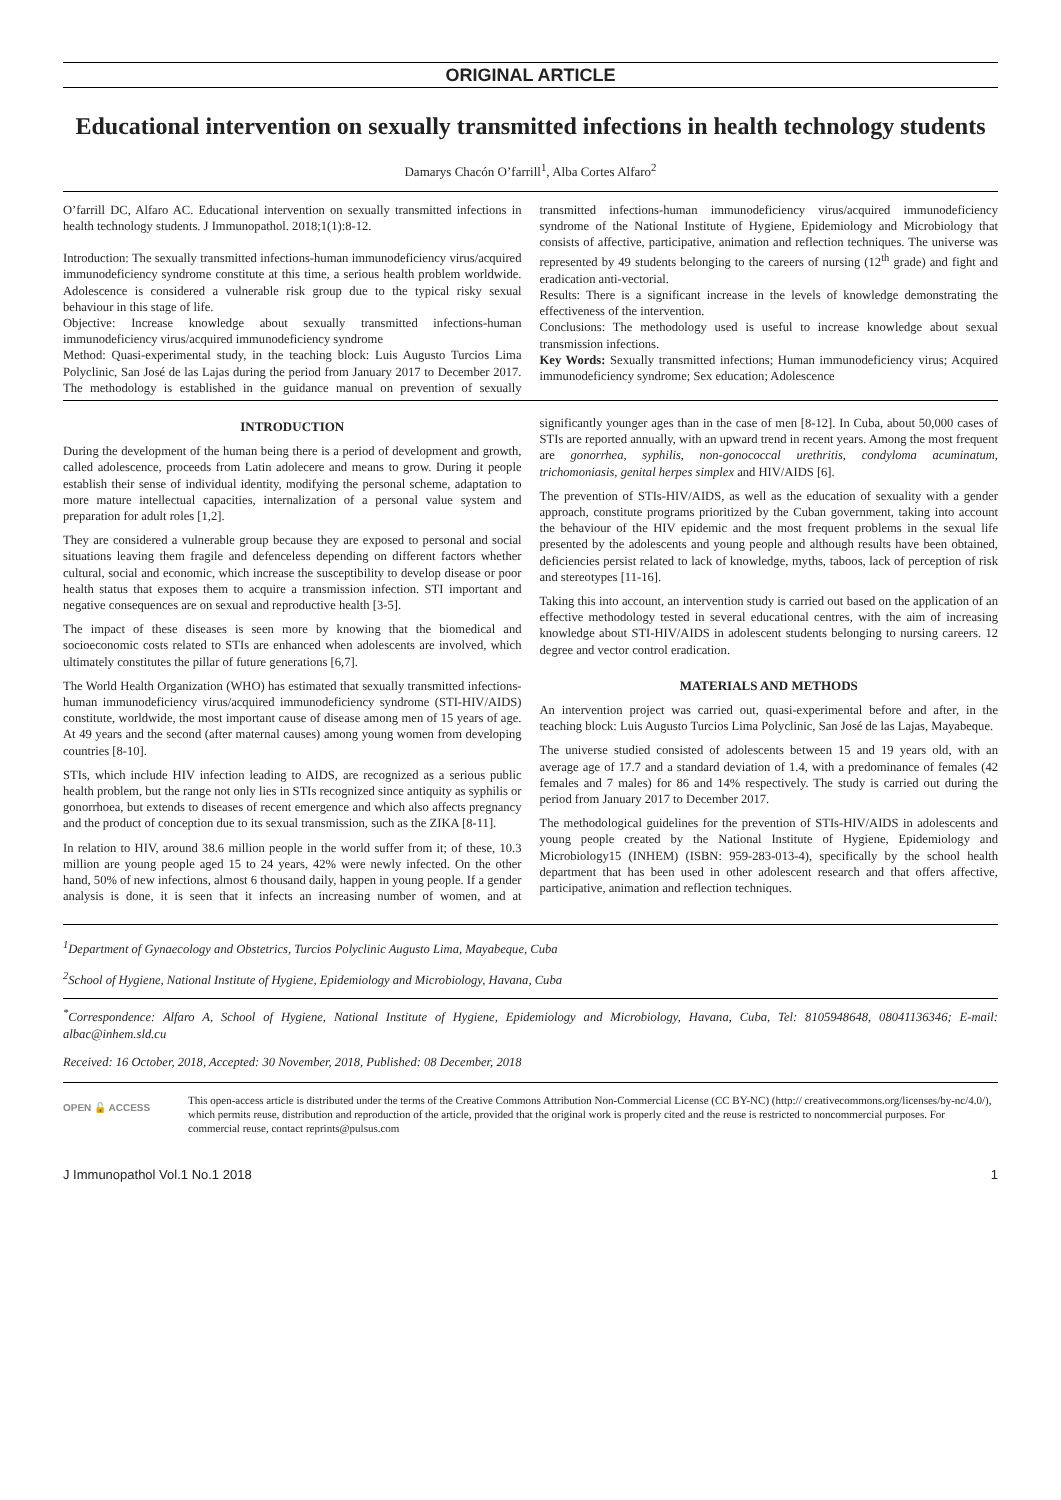ORIGINAL ARTICLE
Educational intervention on sexually transmitted infections in health technology students
Damarys Chacón O’farrill<sup>1</sup>, Alba Cortes Alfaro<sup>2</sup>
O’farrill DC, Alfaro AC. Educational intervention on sexually transmitted infections in health technology students. J Immunopathol. 2018;1(1):8-12.
Introduction: The sexually transmitted infections-human immunodeficiency virus/acquired immunodeficiency syndrome constitute at this time, a serious health problem worldwide. Adolescence is considered a vulnerable risk group due to the typical risky sexual behaviour in this stage of life.
Objective: Increase knowledge about sexually transmitted infections-human immunodeficiency virus/acquired immunodeficiency syndrome
Method: Quasi-experimental study, in the teaching block: Luis Augusto Turcios Lima Polyclinic, San José de las Lajas during the period from January 2017 to December 2017. The methodology is established in the guidance manual on prevention of sexually transmitted infections-human immunodeficiency virus/acquired immunodeficiency syndrome of the National Institute of Hygiene, Epidemiology and Microbiology that consists of affective, participative, animation and reflection techniques. The universe was represented by 49 students belonging to the careers of nursing (12<sup>th</sup> grade) and fight and eradication anti-vectorial.
Results: There is a significant increase in the levels of knowledge demonstrating the effectiveness of the intervention.
Conclusions: The methodology used is useful to increase knowledge about sexual transmission infections.
Key Words: Sexually transmitted infections; Human immunodeficiency virus; Acquired immunodeficiency syndrome; Sex education; Adolescence
INTRODUCTION
During the development of the human being there is a period of development and growth, called adolescence, proceeds from Latin adolecere and means to grow. During it people establish their sense of individual identity, modifying the personal scheme, adaptation to more mature intellectual capacities, internalization of a personal value system and preparation for adult roles [1,2].
They are considered a vulnerable group because they are exposed to personal and social situations leaving them fragile and defenceless depending on different factors whether cultural, social and economic, which increase the susceptibility to develop disease or poor health status that exposes them to acquire a transmission infection. STI important and negative consequences are on sexual and reproductive health [3-5].
The impact of these diseases is seen more by knowing that the biomedical and socioeconomic costs related to STIs are enhanced when adolescents are involved, which ultimately constitutes the pillar of future generations [6,7].
The World Health Organization (WHO) has estimated that sexually transmitted infections-human immunodeficiency virus/acquired immunodeficiency syndrome (STI-HIV/AIDS) constitute, worldwide, the most important cause of disease among men of 15 years of age. At 49 years and the second (after maternal causes) among young women from developing countries [8-10].
STIs, which include HIV infection leading to AIDS, are recognized as a serious public health problem, but the range not only lies in STIs recognized since antiquity as syphilis or gonorrhoea, but extends to diseases of recent emergence and which also affects pregnancy and the product of conception due to its sexual transmission, such as the ZIKA [8-11].
In relation to HIV, around 38.6 million people in the world suffer from it; of these, 10.3 million are young people aged 15 to 24 years, 42% were newly infected. On the other hand, 50% of new infections, almost 6 thousand daily, happen in young people. If a gender analysis is done, it is seen that it infects an increasing number of women, and at significantly younger ages than in the case of men [8-12]. In Cuba, about 50,000 cases of STIs are reported annually, with an upward trend in recent years. Among the most frequent are gonorrhea, syphilis, non-gonococcal urethritis, condyloma acuminatum, trichomoniasis, genital herpes simplex and HIV/AIDS [6].
The prevention of STIs-HIV/AIDS, as well as the education of sexuality with a gender approach, constitute programs prioritized by the Cuban government, taking into account the behaviour of the HIV epidemic and the most frequent problems in the sexual life presented by the adolescents and young people and although results have been obtained, deficiencies persist related to lack of knowledge, myths, taboos, lack of perception of risk and stereotypes [11-16].
Taking this into account, an intervention study is carried out based on the application of an effective methodology tested in several educational centres, with the aim of increasing knowledge about STI-HIV/AIDS in adolescent students belonging to nursing careers. 12 degree and vector control eradication.
MATERIALS AND METHODS
An intervention project was carried out, quasi-experimental before and after, in the teaching block: Luis Augusto Turcios Lima Polyclinic, San José de las Lajas, Mayabeque.
The universe studied consisted of adolescents between 15 and 19 years old, with an average age of 17.7 and a standard deviation of 1.4, with a predominance of females (42 females and 7 males) for 86 and 14% respectively. The study is carried out during the period from January 2017 to December 2017.
The methodological guidelines for the prevention of STIs-HIV/AIDS in adolescents and young people created by the National Institute of Hygiene, Epidemiology and Microbiology15 (INHEM) (ISBN: 959-283-013-4), specifically by the school health department that has been used in other adolescent research and that offers affective, participative, animation and reflection techniques.
<sup>1</sup> Department of Gynaecology and Obstetrics, Turcios Polyclinic Augusto Lima, Mayabeque, Cuba
<sup>2</sup> School of Hygiene, National Institute of Hygiene, Epidemiology and Microbiology, Havana, Cuba
<sup>*</sup> Correspondence: Alfaro A, School of Hygiene, National Institute of Hygiene, Epidemiology and Microbiology, Havana, Cuba, Tel: 8105948648, 08041136346; E-mail: albac@inhem.sld.cu
Received: 16 October, 2018, Accepted: 30 November, 2018, Published: 08 December, 2018
OPEN 🔓 ACCESS
This open-access article is distributed under the terms of the Creative Commons Attribution Non-Commercial License (CC BY-NC) (http:// creativecommons.org/licenses/by-nc/4.0/), which permits reuse, distribution and reproduction of the article, provided that the original work is properly cited and the reuse is restricted to noncommercial purposes. For commercial reuse, contact reprints@pulsus.com
J Immunopathol Vol.1 No.1 2018 1